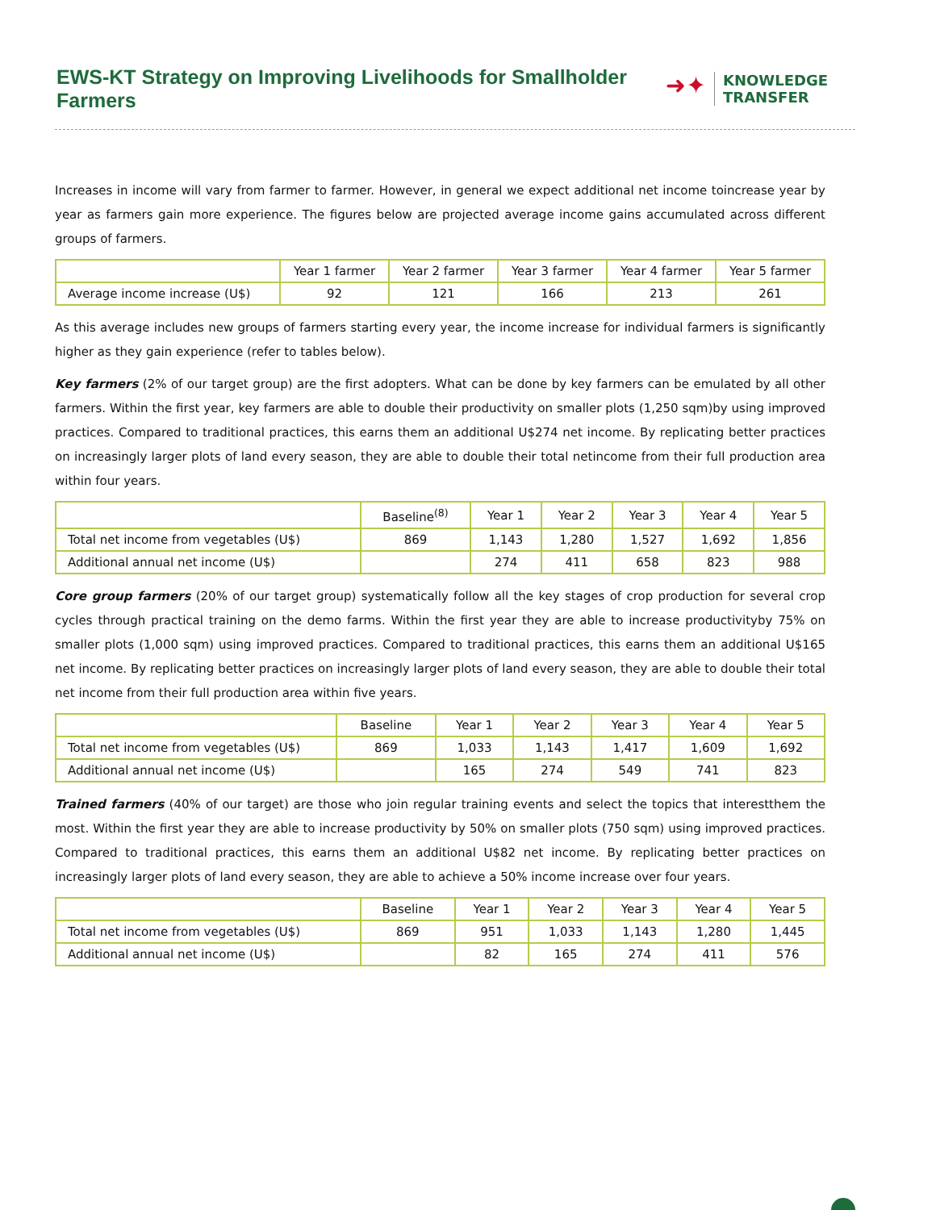EWS-KT Strategy on Improving Livelihoods for Smallholder Farmers
➜✦
KNOWLEDGE
TRANSFER
Increases in income will vary from farmer to farmer. However, in general we expect additional net income toincrease year by year as farmers gain more experience. The figures below are projected average income gains accumulated across different groups of farmers.
| | Year 1 farmer | Year 2 farmer | Year 3 farmer | Year 4 farmer | Year 5 farmer |
| --- | --- | --- | --- | --- | --- |
| Average income increase (U$) | 92 | 121 | 166 | 213 | 261 |
As this average includes new groups of farmers starting every year, the income increase for individual farmers is significantly higher as they gain experience (refer to tables below).
Key farmers (2% of our target group) are the first adopters. What can be done by key farmers can be emulated by all other farmers. Within the first year, key farmers are able to double their productivity on smaller plots (1,250 sqm)by using improved practices. Compared to traditional practices, this earns them an additional U$274 net income. By replicating better practices on increasingly larger plots of land every season, they are able to double their total netincome from their full production area within four years.
| | Baseline<sup>(8)</sup> | Year 1 | Year 2 | Year 3 | Year 4 | Year 5 |
| --- | --- | --- | --- | --- | --- | --- |
| Total net income from vegetables (U$) | 869 | 1,143 | 1,280 | 1,527 | 1,692 | 1,856 |
| Additional annual net income (U$) | | 274 | 411 | 658 | 823 | 988 |
Core group farmers (20% of our target group) systematically follow all the key stages of crop production for several crop cycles through practical training on the demo farms. Within the first year they are able to increase productivityby 75% on smaller plots (1,000 sqm) using improved practices. Compared to traditional practices, this earns them an additional U$165 net income. By replicating better practices on increasingly larger plots of land every season, they are able to double their total net income from their full production area within five years.
| | Baseline | Year 1 | Year 2 | Year 3 | Year 4 | Year 5 |
| --- | --- | --- | --- | --- | --- | --- |
| Total net income from vegetables (U$) | 869 | 1,033 | 1,143 | 1,417 | 1,609 | 1,692 |
| Additional annual net income (U$) | | 165 | 274 | 549 | 741 | 823 |
Trained farmers (40% of our target) are those who join regular training events and select the topics that interestthem the most. Within the first year they are able to increase productivity by 50% on smaller plots (750 sqm) using improved practices. Compared to traditional practices, this earns them an additional U$82 net income. By replicating better practices on increasingly larger plots of land every season, they are able to achieve a 50% income increase over four years.
| | Baseline | Year 1 | Year 2 | Year 3 | Year 4 | Year 5 |
| --- | --- | --- | --- | --- | --- | --- |
| Total net income from vegetables (U$) | 869 | 951 | 1,033 | 1,143 | 1,280 | 1,445 |
| Additional annual net income (U$) | | 82 | 165 | 274 | 411 | 576 |